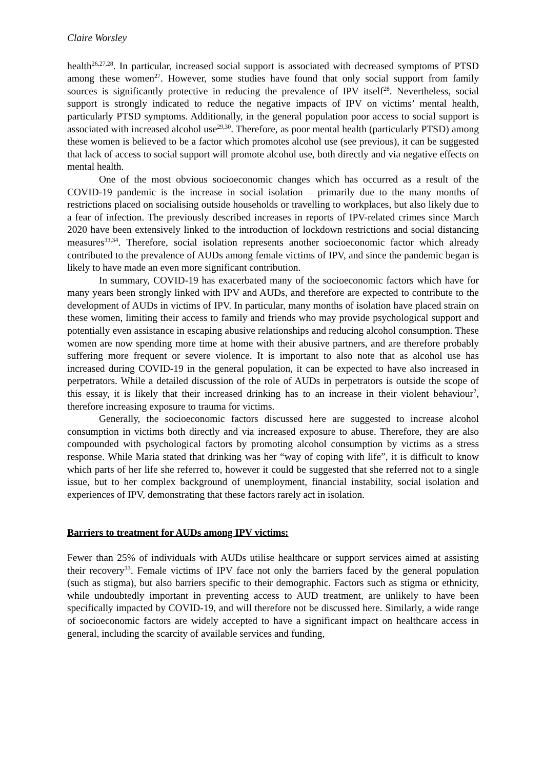Claire Worsley
health<sup>26,27,28</sup>. In particular, increased social support is associated with decreased symptoms of PTSD among these women<sup>27</sup>. However, some studies have found that only social support from family sources is significantly protective in reducing the prevalence of IPV itself<sup>28</sup>. Nevertheless, social support is strongly indicated to reduce the negative impacts of IPV on victims’ mental health, particularly PTSD symptoms. Additionally, in the general population poor access to social support is associated with increased alcohol use<sup>29,30</sup>. Therefore, as poor mental health (particularly PTSD) among these women is believed to be a factor which promotes alcohol use (see previous), it can be suggested that lack of access to social support will promote alcohol use, both directly and via negative effects on mental health.
One of the most obvious socioeconomic changes which has occurred as a result of the COVID-19 pandemic is the increase in social isolation – primarily due to the many months of restrictions placed on socialising outside households or travelling to workplaces, but also likely due to a fear of infection. The previously described increases in reports of IPV-related crimes since March 2020 have been extensively linked to the introduction of lockdown restrictions and social distancing measures<sup>33,34</sup>. Therefore, social isolation represents another socioeconomic factor which already contributed to the prevalence of AUDs among female victims of IPV, and since the pandemic began is likely to have made an even more significant contribution.
In summary, COVID-19 has exacerbated many of the socioeconomic factors which have for many years been strongly linked with IPV and AUDs, and therefore are expected to contribute to the development of AUDs in victims of IPV. In particular, many months of isolation have placed strain on these women, limiting their access to family and friends who may provide psychological support and potentially even assistance in escaping abusive relationships and reducing alcohol consumption. These women are now spending more time at home with their abusive partners, and are therefore probably suffering more frequent or severe violence. It is important to also note that as alcohol use has increased during COVID-19 in the general population, it can be expected to have also increased in perpetrators. While a detailed discussion of the role of AUDs in perpetrators is outside the scope of this essay, it is likely that their increased drinking has to an increase in their violent behaviour<sup>2</sup>, therefore increasing exposure to trauma for victims.
Generally, the socioeconomic factors discussed here are suggested to increase alcohol consumption in victims both directly and via increased exposure to abuse. Therefore, they are also compounded with psychological factors by promoting alcohol consumption by victims as a stress response. While Maria stated that drinking was her “way of coping with life”, it is difficult to know which parts of her life she referred to, however it could be suggested that she referred not to a single issue, but to her complex background of unemployment, financial instability, social isolation and experiences of IPV, demonstrating that these factors rarely act in isolation.
Barriers to treatment for AUDs among IPV victims:
Fewer than 25% of individuals with AUDs utilise healthcare or support services aimed at assisting their recovery<sup>33</sup>. Female victims of IPV face not only the barriers faced by the general population (such as stigma), but also barriers specific to their demographic. Factors such as stigma or ethnicity, while undoubtedly important in preventing access to AUD treatment, are unlikely to have been specifically impacted by COVID-19, and will therefore not be discussed here. Similarly, a wide range of socioeconomic factors are widely accepted to have a significant impact on healthcare access in general, including the scarcity of available services and funding,